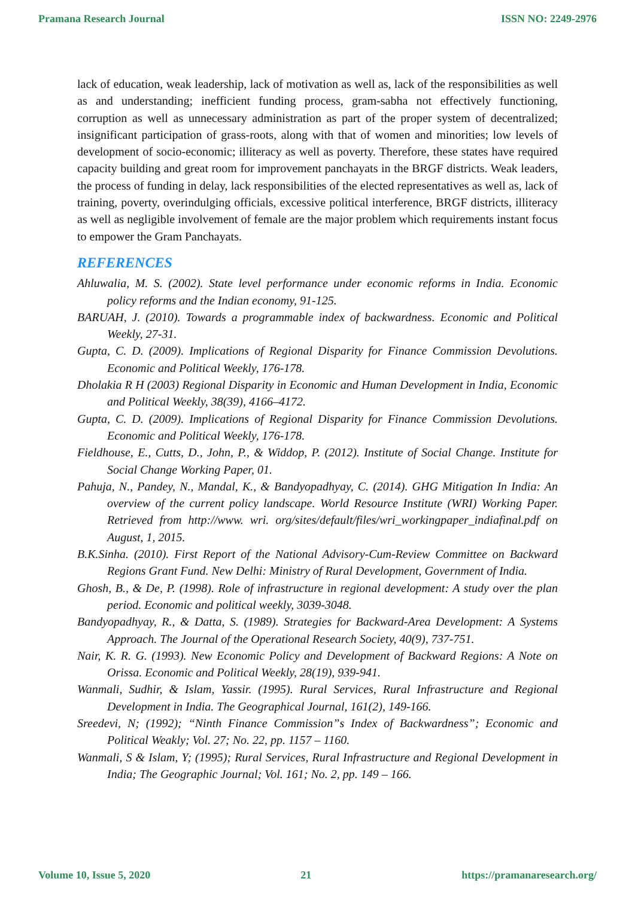Pramana Research Journal ISSN NO: 2249-2976
lack of education, weak leadership, lack of motivation as well as, lack of the responsibilities as well as and understanding; inefficient funding process, gram-sabha not effectively functioning, corruption as well as unnecessary administration as part of the proper system of decentralized; insignificant participation of grass-roots, along with that of women and minorities; low levels of development of socio-economic; illiteracy as well as poverty. Therefore, these states have required capacity building and great room for improvement panchayats in the BRGF districts. Weak leaders, the process of funding in delay, lack responsibilities of the elected representatives as well as, lack of training, poverty, overindulging officials, excessive political interference, BRGF districts, illiteracy as well as negligible involvement of female are the major problem which requirements instant focus to empower the Gram Panchayats.
REFERENCES
Ahluwalia, M. S. (2002). State level performance under economic reforms in India. Economic policy reforms and the Indian economy, 91-125.
BARUAH, J. (2010). Towards a programmable index of backwardness. Economic and Political Weekly, 27-31.
Gupta, C. D. (2009). Implications of Regional Disparity for Finance Commission Devolutions. Economic and Political Weekly, 176-178.
Dholakia R H (2003) Regional Disparity in Economic and Human Development in India, Economic and Political Weekly, 38(39), 4166–4172.
Gupta, C. D. (2009). Implications of Regional Disparity for Finance Commission Devolutions. Economic and Political Weekly, 176-178.
Fieldhouse, E., Cutts, D., John, P., & Widdop, P. (2012). Institute of Social Change. Institute for Social Change Working Paper, 01.
Pahuja, N., Pandey, N., Mandal, K., & Bandyopadhyay, C. (2014). GHG Mitigation In India: An overview of the current policy landscape. World Resource Institute (WRI) Working Paper. Retrieved from http://www. wri. org/sites/default/files/wri_workingpaper_indiafinal.pdf on August, 1, 2015.
B.K.Sinha. (2010). First Report of the National Advisory-Cum-Review Committee on Backward Regions Grant Fund. New Delhi: Ministry of Rural Development, Government of India.
Ghosh, B., & De, P. (1998). Role of infrastructure in regional development: A study over the plan period. Economic and political weekly, 3039-3048.
Bandyopadhyay, R., & Datta, S. (1989). Strategies for Backward-Area Development: A Systems Approach. The Journal of the Operational Research Society, 40(9), 737-751.
Nair, K. R. G. (1993). New Economic Policy and Development of Backward Regions: A Note on Orissa. Economic and Political Weekly, 28(19), 939-941.
Wanmali, Sudhir, & Islam, Yassir. (1995). Rural Services, Rural Infrastructure and Regional Development in India. The Geographical Journal, 161(2), 149-166.
Sreedevi, N; (1992); “Ninth Finance Commission”s Index of Backwardness”; Economic and Political Weakly; Vol. 27; No. 22, pp. 1157 – 1160.
Wanmali, S & Islam, Y; (1995); Rural Services, Rural Infrastructure and Regional Development in India; The Geographic Journal; Vol. 161; No. 2, pp. 149 – 166.
Volume 10, Issue 5, 2020 21 https://pramanaresearch.org/